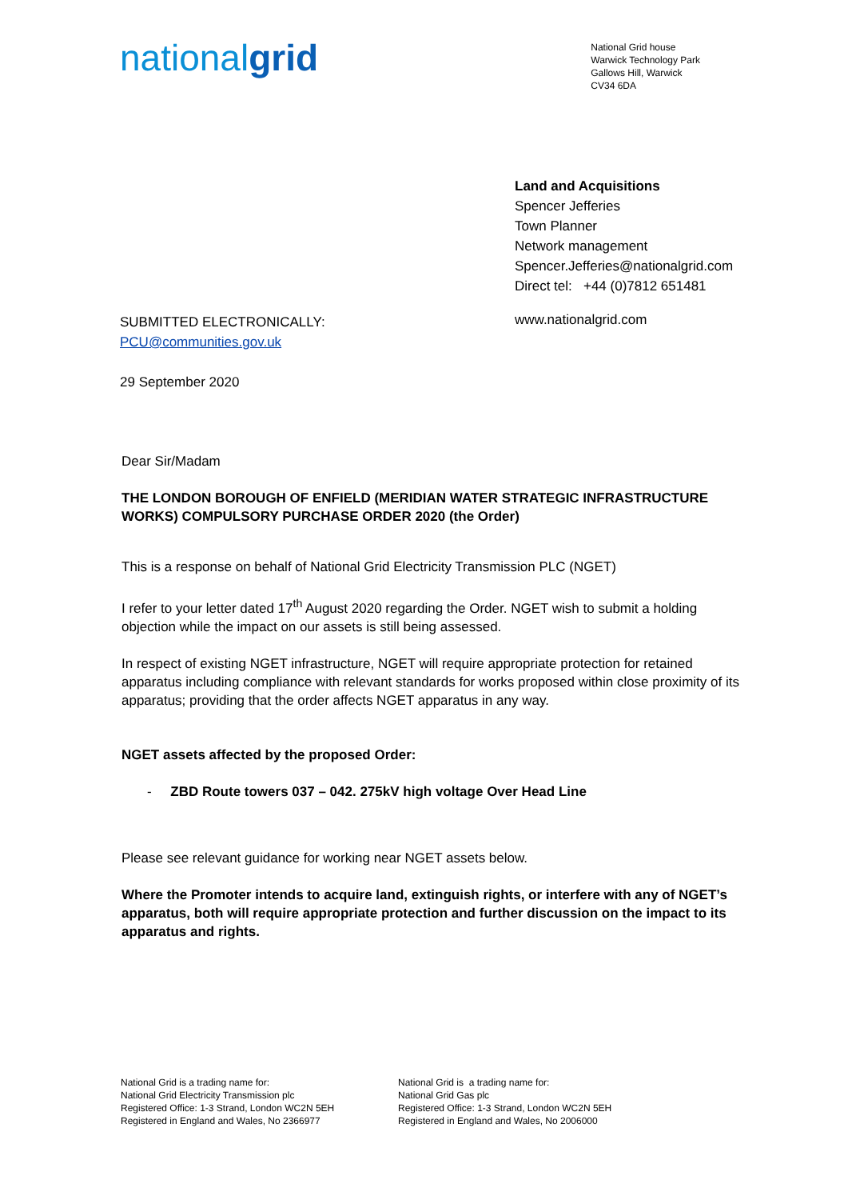nationalgrid
National Grid house
Warwick Technology Park
Gallows Hill, Warwick
CV34 6DA
Land and Acquisitions
Spencer Jefferies
Town Planner
Network management
Spencer.Jefferies@nationalgrid.com
Direct tel: +44 (0)7812 651481
SUBMITTED ELECTRONICALLY:
PCU@communities.gov.uk
29 September 2020
www.nationalgrid.com
Dear Sir/Madam
THE LONDON BOROUGH OF ENFIELD (MERIDIAN WATER STRATEGIC INFRASTRUCTURE WORKS) COMPULSORY PURCHASE ORDER 2020 (the Order)
This is a response on behalf of National Grid Electricity Transmission PLC (NGET)
I refer to your letter dated 17<sup>th</sup> August 2020 regarding the Order. NGET wish to submit a holding objection while the impact on our assets is still being assessed.
In respect of existing NGET infrastructure, NGET will require appropriate protection for retained apparatus including compliance with relevant standards for works proposed within close proximity of its apparatus; providing that the order affects NGET apparatus in any way.
NGET assets affected by the proposed Order:
- ZBD Route towers 037 – 042. 275kV high voltage Over Head Line
Please see relevant guidance for working near NGET assets below.
Where the Promoter intends to acquire land, extinguish rights, or interfere with any of NGET’s apparatus, both will require appropriate protection and further discussion on the impact to its apparatus and rights.
National Grid is a trading name for:
National Grid Electricity Transmission plc
Registered Office: 1-3 Strand, London WC2N 5EH
Registered in England and Wales, No 2366977
National Grid is a trading name for:
National Grid Gas plc
Registered Office: 1-3 Strand, London WC2N 5EH
Registered in England and Wales, No 2006000